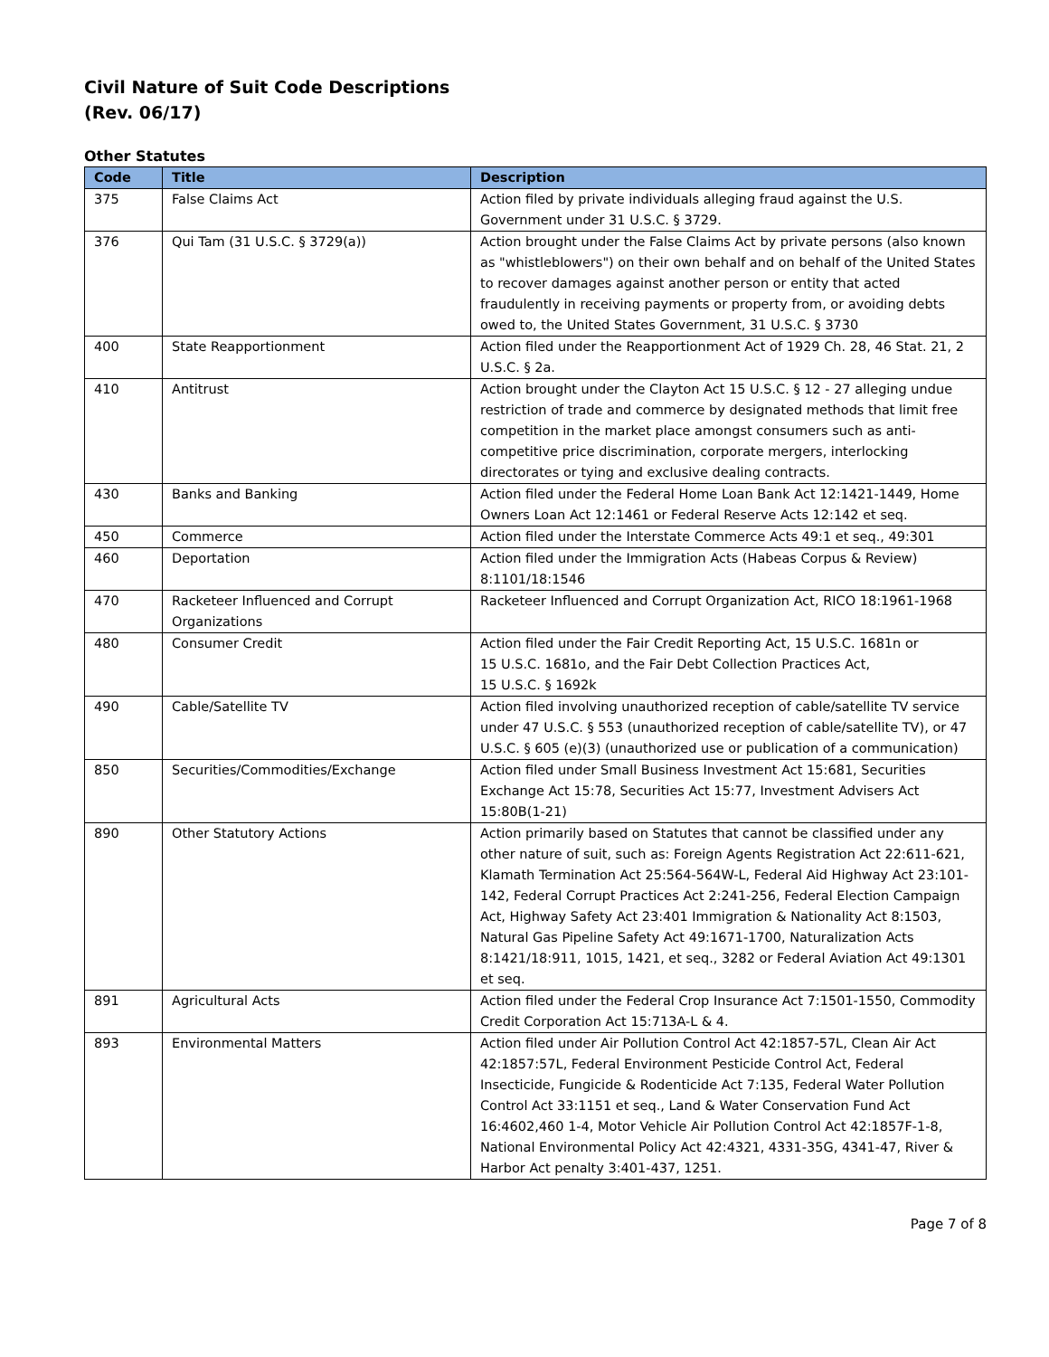Civil Nature of Suit Code Descriptions
(Rev. 06/17)
Other Statutes
| Code | Title | Description |
| --- | --- | --- |
| 375 | False Claims Act | Action filed by private individuals alleging fraud against the U.S. Government under 31 U.S.C. § 3729. |
| 376 | Qui Tam (31 U.S.C. § 3729(a)) | Action brought under the False Claims Act by private persons (also known as "whistleblowers") on their own behalf and on behalf of the United States to recover damages against another person or entity that acted fraudulently in receiving payments or property from, or avoiding debts owed to, the United States Government, 31 U.S.C. § 3730 |
| 400 | State Reapportionment | Action filed under the Reapportionment Act of 1929 Ch. 28, 46 Stat. 21, 2 U.S.C. § 2a. |
| 410 | Antitrust | Action brought under the Clayton Act 15 U.S.C. § 12 - 27 alleging undue restriction of trade and commerce by designated methods that limit free competition in the market place amongst consumers such as anti-competitive price discrimination, corporate mergers, interlocking directorates or tying and exclusive dealing contracts. |
| 430 | Banks and Banking | Action filed under the Federal Home Loan Bank Act 12:1421-1449, Home Owners Loan Act 12:1461 or Federal Reserve Acts 12:142 et seq. |
| 450 | Commerce | Action filed under the Interstate Commerce Acts 49:1 et seq., 49:301 |
| 460 | Deportation | Action filed under the Immigration Acts (Habeas Corpus & Review) 8:1101/18:1546 |
| 470 | Racketeer Influenced and Corrupt Organizations | Racketeer Influenced and Corrupt Organization Act, RICO 18:1961-1968 |
| 480 | Consumer Credit | Action filed under the Fair Credit Reporting Act, 15 U.S.C. 1681n or 15 U.S.C. 1681o, and the Fair Debt Collection Practices Act, 15 U.S.C. § 1692k |
| 490 | Cable/Satellite TV | Action filed involving unauthorized reception of cable/satellite TV service under 47 U.S.C. § 553 (unauthorized reception of cable/satellite TV), or 47 U.S.C. § 605 (e)(3) (unauthorized use or publication of a communication) |
| 850 | Securities/Commodities/Exchange | Action filed under Small Business Investment Act 15:681, Securities Exchange Act 15:78, Securities Act 15:77, Investment Advisers Act 15:80B(1-21) |
| 890 | Other Statutory Actions | Action primarily based on Statutes that cannot be classified under any other nature of suit, such as: Foreign Agents Registration Act 22:611-621, Klamath Termination Act 25:564-564W-L, Federal Aid Highway Act 23:101-142, Federal Corrupt Practices Act 2:241-256, Federal Election Campaign Act, Highway Safety Act 23:401 Immigration & Nationality Act 8:1503, Natural Gas Pipeline Safety Act 49:1671-1700, Naturalization Acts 8:1421/18:911, 1015, 1421, et seq., 3282 or Federal Aviation Act 49:1301 et seq. |
| 891 | Agricultural Acts | Action filed under the Federal Crop Insurance Act 7:1501-1550, Commodity Credit Corporation Act 15:713A-L & 4. |
| 893 | Environmental Matters | Action filed under Air Pollution Control Act 42:1857-57L, Clean Air Act 42:1857:57L, Federal Environment Pesticide Control Act, Federal Insecticide, Fungicide & Rodenticide Act 7:135, Federal Water Pollution Control Act 33:1151 et seq., Land & Water Conservation Fund Act 16:4602,460 1-4, Motor Vehicle Air Pollution Control Act 42:1857F-1-8, National Environmental Policy Act 42:4321, 4331-35G, 4341-47, River & Harbor Act penalty 3:401-437, 1251. |
Page 7 of 8